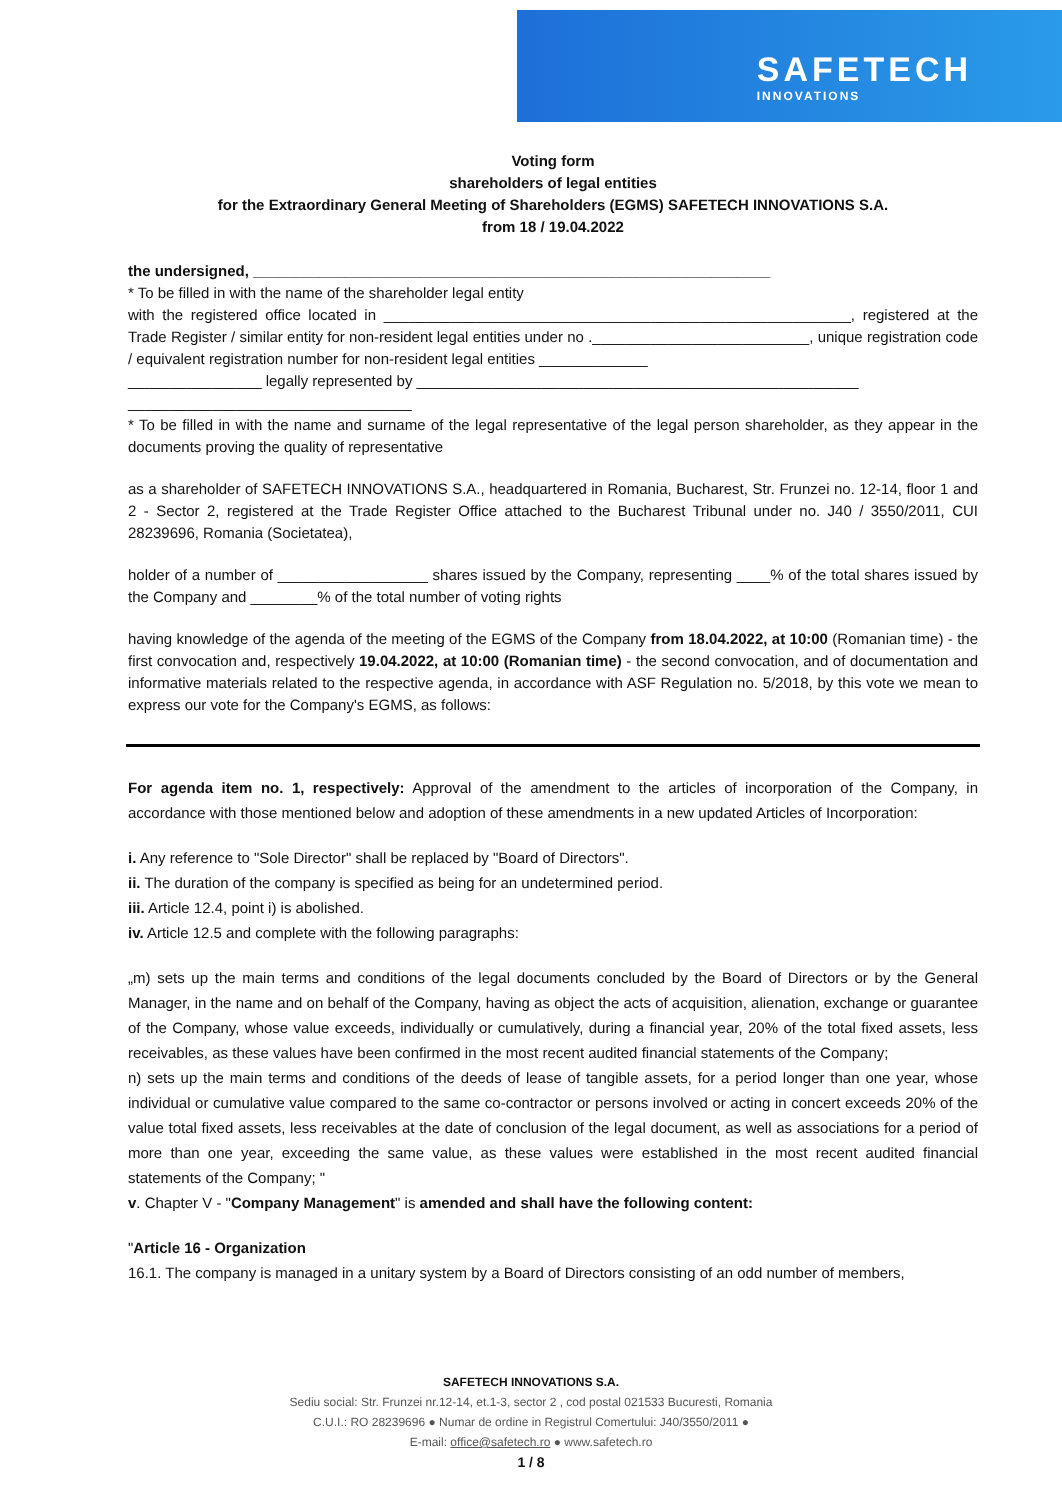SAFETECH
INNOVATIONS
Voting form
shareholders of legal entities
for the Extraordinary General Meeting of Shareholders (EGMS) SAFETECH INNOVATIONS S.A.
from 18 / 19.04.2022
the undersigned, ______________________________________________________________
* To be filled in with the name of the shareholder legal entity
with the registered office located in ________________________________________________________, registered at the Trade Register / similar entity for non-resident legal entities under no .__________________________, unique registration code / equivalent registration number for non-resident legal entities _____________
________________ legally represented by _____________________________________________________
__________________________________
* To be filled in with the name and surname of the legal representative of the legal person shareholder, as they appear in the documents proving the quality of representative
as a shareholder of SAFETECH INNOVATIONS S.A., headquartered in Romania, Bucharest, Str. Frunzei no. 12-14, floor 1 and 2 - Sector 2, registered at the Trade Register Office attached to the Bucharest Tribunal under no. J40 / 3550/2011, CUI 28239696, Romania (Societatea),
holder of a number of __________________ shares issued by the Company, representing ____% of the total shares issued by the Company and ________% of the total number of voting rights
having knowledge of the agenda of the meeting of the EGMS of the Company from 18.04.2022, at 10:00 (Romanian time) - the first convocation and, respectively 19.04.2022, at 10:00 (Romanian time) - the second convocation, and of documentation and informative materials related to the respective agenda, in accordance with ASF Regulation no. 5/2018, by this vote we mean to express our vote for the Company's EGMS, as follows:
For agenda item no. 1, respectively: Approval of the amendment to the articles of incorporation of the Company, in accordance with those mentioned below and adoption of these amendments in a new updated Articles of Incorporation:
i. Any reference to "Sole Director" shall be replaced by "Board of Directors".
ii. The duration of the company is specified as being for an undetermined period.
iii. Article 12.4, point i) is abolished.
iv. Article 12.5 and complete with the following paragraphs:
„m) sets up the main terms and conditions of the legal documents concluded by the Board of Directors or by the General Manager, in the name and on behalf of the Company, having as object the acts of acquisition, alienation, exchange or guarantee of the Company, whose value exceeds, individually or cumulatively, during a financial year, 20% of the total fixed assets, less receivables, as these values have been confirmed in the most recent audited financial statements of the Company;
n) sets up the main terms and conditions of the deeds of lease of tangible assets, for a period longer than one year, whose individual or cumulative value compared to the same co-contractor or persons involved or acting in concert exceeds 20% of the value total fixed assets, less receivables at the date of conclusion of the legal document, as well as associations for a period of more than one year, exceeding the same value, as these values were established in the most recent audited financial statements of the Company; "
v. Chapter V - "Company Management" is amended and shall have the following content:
"Article 16 - Organization
16.1. The company is managed in a unitary system by a Board of Directors consisting of an odd number of members,
SAFETECH INNOVATIONS S.A.
Sediu social: Str. Frunzei nr.12-14, et.1-3, sector 2 , cod postal 021533 Bucuresti, Romania
C.U.I.: RO 28239696 ● Numar de ordine in Registrul Comertului: J40/3550/2011 ●
E-mail: office@safetech.ro ● www.safetech.ro
1 / 8